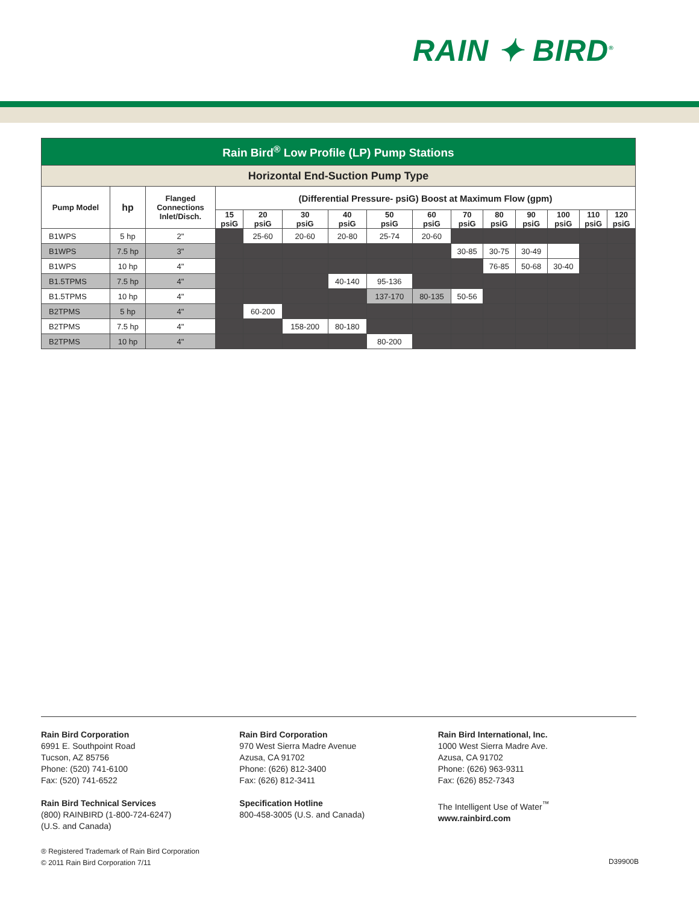RAIN ✦ BIRD<sup>®</sup>
| Rain Bird<sup>®</sup> Low Profile (LP) Pump Stations | | | | | | | | | | | | | | |
| --- | --- | --- | --- | --- | --- | --- | --- | --- | --- | --- | --- | --- | --- | --- |
| Horizontal End-Suction Pump Type | | | | | | | | | | | | | | |
| Pump Model | hp | Flanged Connections Inlet/Disch. | (Differential Pressure- psiG) Boost at Maximum Flow (gpm) | | | | | | | | | | | |
| | | | 15 psiG | 20 psiG | 30 psiG | 40 psiG | 50 psiG | 60 psiG | 70 psiG | 80 psiG | 90 psiG | 100 psiG | 110 psiG | 120 psiG |
| B1WPS | 5 hp | 2" | | 25-60 | 20-60 | 20-80 | 25-74 | 20-60 | | | | | | |
| B1WPS | 7.5 hp | 3" | | | | | | | 30-85 | 30-75 | 30-49 | | | |
| B1WPS | 10 hp | 4" | | | | | | | | 76-85 | 50-68 | 30-40 | | |
| B1.5TPMS | 7.5 hp | 4" | | | | 40-140 | 95-136 | | | | | | | |
| B1.5TPMS | 10 hp | 4" | | | | | 137-170 | 80-135 | 50-56 | | | | | |
| B2TPMS | 5 hp | 4" | | 60-200 | | | | | | | | | | |
| B2TPMS | 7.5 hp | 4" | | | 158-200 | 80-180 | | | | | | | | |
| B2TPMS | 10 hp | 4" | | | | | 80-200 | | | | | | | |
Rain Bird Corporation
6991 E. Southpoint Road
Tucson, AZ 85756
Phone: (520) 741-6100
Fax: (520) 741-6522
Rain Bird Technical Services
(800) RAINBIRD (1-800-724-6247)
(U.S. and Canada)
Rain Bird Corporation
970 West Sierra Madre Avenue
Azusa, CA 91702
Phone: (626) 812-3400
Fax: (626) 812-3411
Specification Hotline
800-458-3005 (U.S. and Canada)
Rain Bird International, Inc.
1000 West Sierra Madre Ave.
Azusa, CA 91702
Phone: (626) 963-9311
Fax: (626) 852-7343
The Intelligent Use of Water<sup>™</sup>
www.rainbird.com
® Registered Trademark of Rain Bird Corporation
© 2011 Rain Bird Corporation 7/11
D39900B